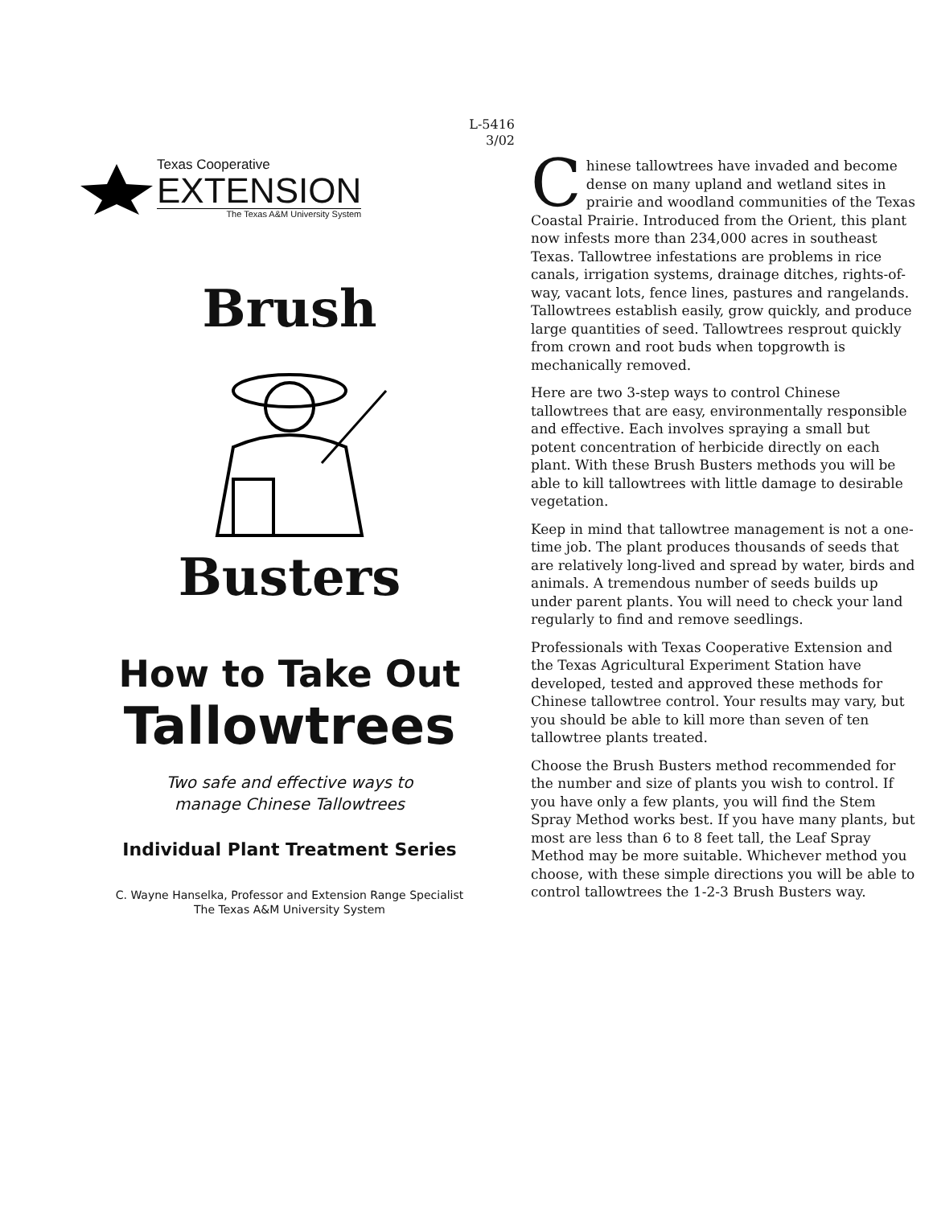L-5416
3/02
Texas Cooperative
EXTENSION
The Texas A&M University System
Brush Busters
How to Take Out
Tallowtrees
Two safe and effective ways to
manage Chinese Tallowtrees
Individual Plant Treatment Series
C. Wayne Hanselka, Professor and Extension Range Specialist
The Texas A&M University System
Chinese tallowtrees have invaded and become dense on many upland and wetland sites in prairie and woodland communities of the Texas Coastal Prairie. Introduced from the Orient, this plant now infests more than 234,000 acres in southeast Texas. Tallowtree infestations are problems in rice canals, irrigation systems, drainage ditches, rights-of-way, vacant lots, fence lines, pastures and rangelands. Tallowtrees establish easily, grow quickly, and produce large quantities of seed. Tallowtrees resprout quickly from crown and root buds when topgrowth is mechanically removed.
Here are two 3-step ways to control Chinese tallowtrees that are easy, environmentally responsible and effective. Each involves spraying a small but potent concentration of herbicide directly on each plant. With these Brush Busters methods you will be able to kill tallowtrees with little damage to desirable vegetation.
Keep in mind that tallowtree management is not a one-time job. The plant produces thousands of seeds that are relatively long-lived and spread by water, birds and animals. A tremendous number of seeds builds up under parent plants. You will need to check your land regularly to find and remove seedlings.
Professionals with Texas Cooperative Extension and the Texas Agricultural Experiment Station have developed, tested and approved these methods for Chinese tallowtree control. Your results may vary, but you should be able to kill more than seven of ten tallowtree plants treated.
Choose the Brush Busters method recommended for the number and size of plants you wish to control. If you have only a few plants, you will find the Stem Spray Method works best. If you have many plants, but most are less than 6 to 8 feet tall, the Leaf Spray Method may be more suitable. Whichever method you choose, with these simple directions you will be able to control tallowtrees the 1-2-3 Brush Busters way.